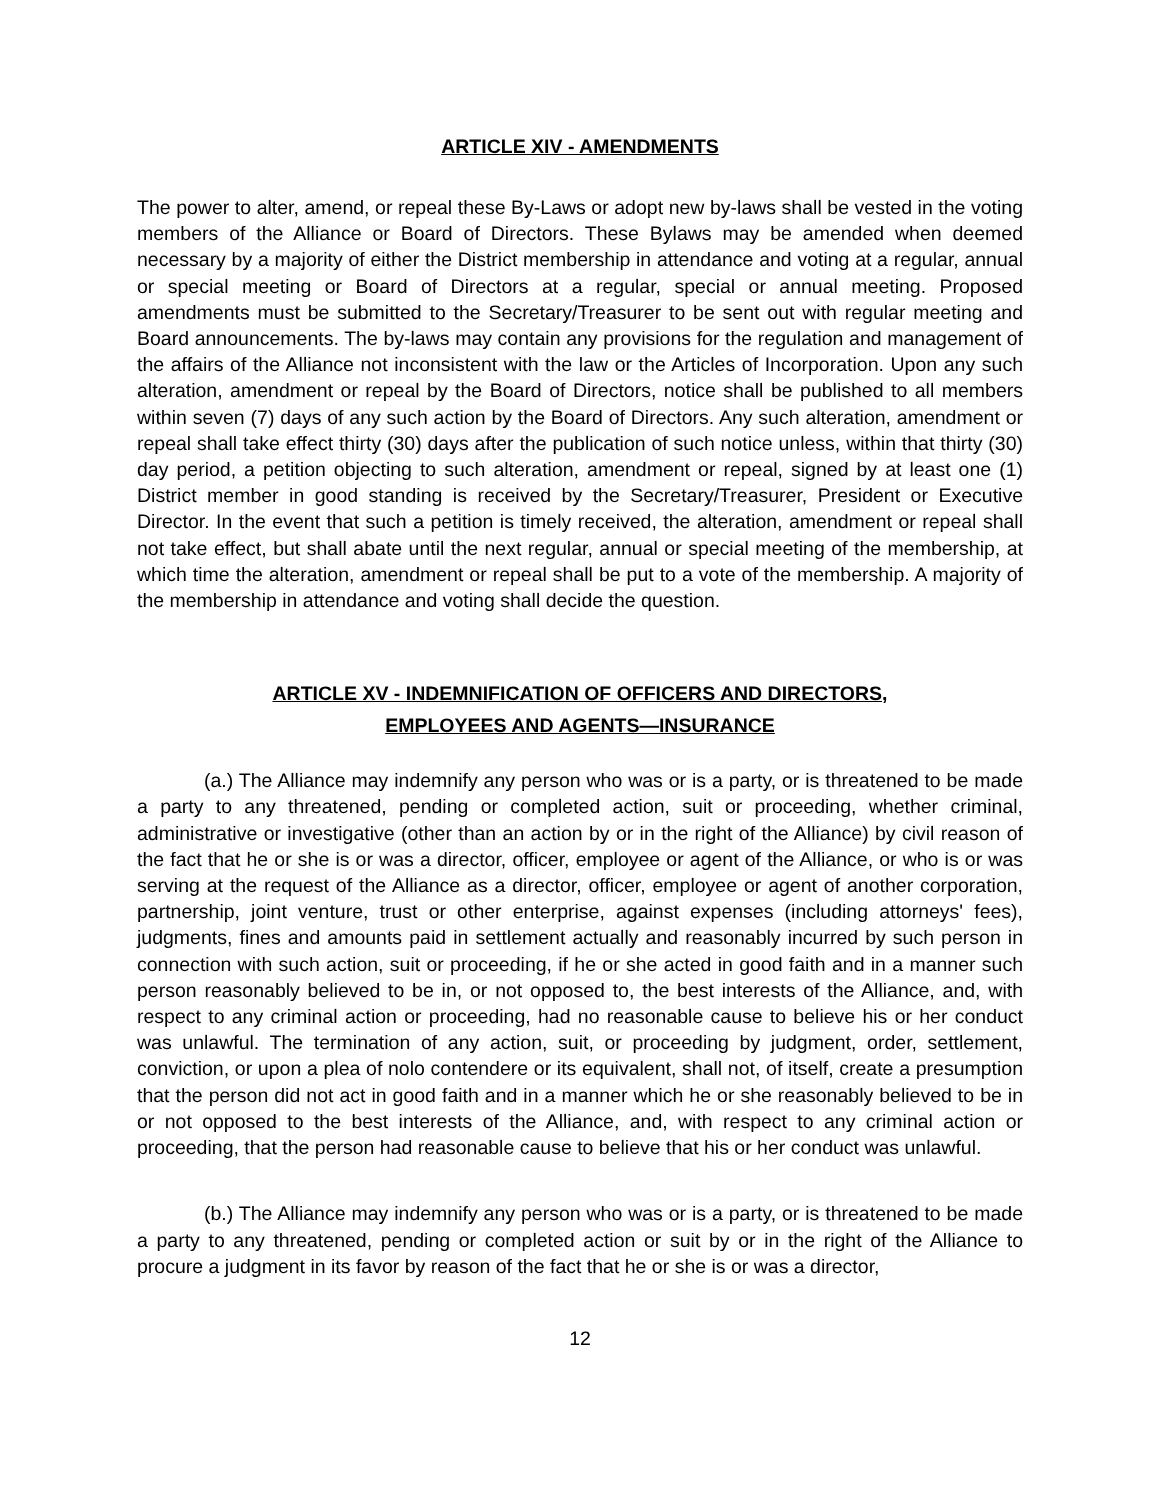ARTICLE XIV - AMENDMENTS
The power to alter, amend, or repeal these By-Laws or adopt new by-laws shall be vested in the voting members of the Alliance or Board of Directors. These Bylaws may be amended when deemed necessary by a majority of either the District membership in attendance and voting at a regular, annual or special meeting or Board of Directors at a regular, special or annual meeting. Proposed amendments must be submitted to the Secretary/Treasurer to be sent out with regular meeting and Board announcements. The by-laws may contain any provisions for the regulation and management of the affairs of the Alliance not inconsistent with the law or the Articles of Incorporation. Upon any such alteration, amendment or repeal by the Board of Directors, notice shall be published to all members within seven (7) days of any such action by the Board of Directors. Any such alteration, amendment or repeal shall take effect thirty (30) days after the publication of such notice unless, within that thirty (30) day period, a petition objecting to such alteration, amendment or repeal, signed by at least one (1) District member in good standing is received by the Secretary/Treasurer, President or Executive Director. In the event that such a petition is timely received, the alteration, amendment or repeal shall not take effect, but shall abate until the next regular, annual or special meeting of the membership, at which time the alteration, amendment or repeal shall be put to a vote of the membership. A majority of the membership in attendance and voting shall decide the question.
ARTICLE XV - INDEMNIFICATION OF OFFICERS AND DIRECTORS,
EMPLOYEES AND AGENTS—INSURANCE
(a.) The Alliance may indemnify any person who was or is a party, or is threatened to be made a party to any threatened, pending or completed action, suit or proceeding, whether criminal, administrative or investigative (other than an action by or in the right of the Alliance) by civil reason of the fact that he or she is or was a director, officer, employee or agent of the Alliance, or who is or was serving at the request of the Alliance as a director, officer, employee or agent of another corporation, partnership, joint venture, trust or other enterprise, against expenses (including attorneys' fees), judgments, fines and amounts paid in settlement actually and reasonably incurred by such person in connection with such action, suit or proceeding, if he or she acted in good faith and in a manner such person reasonably believed to be in, or not opposed to, the best interests of the Alliance, and, with respect to any criminal action or proceeding, had no reasonable cause to believe his or her conduct was unlawful. The termination of any action, suit, or proceeding by judgment, order, settlement, conviction, or upon a plea of nolo contendere or its equivalent, shall not, of itself, create a presumption that the person did not act in good faith and in a manner which he or she reasonably believed to be in or not opposed to the best interests of the Alliance, and, with respect to any criminal action or proceeding, that the person had reasonable cause to believe that his or her conduct was unlawful.
(b.) The Alliance may indemnify any person who was or is a party, or is threatened to be made a party to any threatened, pending or completed action or suit by or in the right of the Alliance to procure a judgment in its favor by reason of the fact that he or she is or was a director,
12